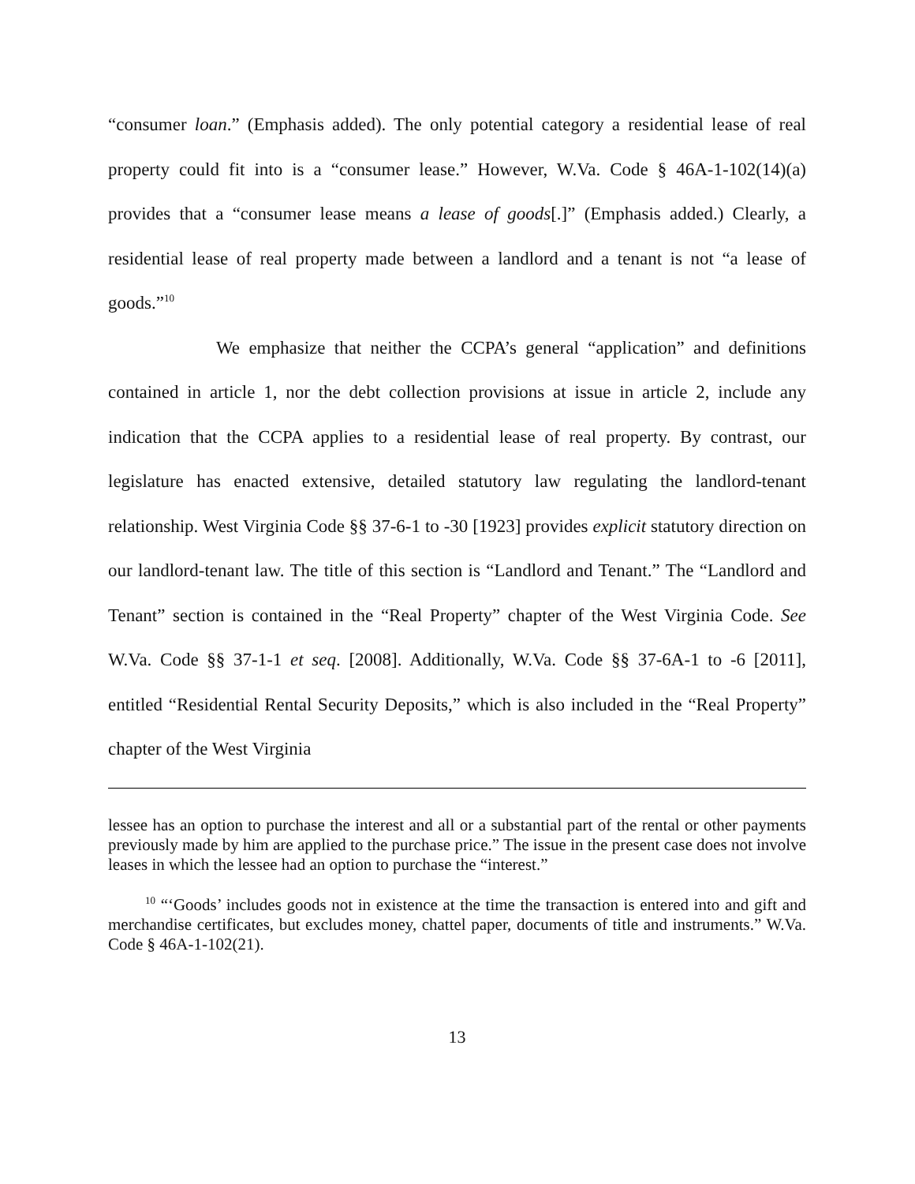“consumer loan.” (Emphasis added). The only potential category a residential lease of real property could fit into is a “consumer lease.” However, W.Va. Code § 46A-1-102(14)(a) provides that a “consumer lease means a lease of goods[.]” (Emphasis added.) Clearly, a residential lease of real property made between a landlord and a tenant is not “a lease of goods.”<sup>10</sup>
We emphasize that neither the CCPA’s general “application” and definitions contained in article 1, nor the debt collection provisions at issue in article 2, include any indication that the CCPA applies to a residential lease of real property. By contrast, our legislature has enacted extensive, detailed statutory law regulating the landlord-tenant relationship. West Virginia Code §§ 37-6-1 to -30 [1923] provides explicit statutory direction on our landlord-tenant law. The title of this section is “Landlord and Tenant.” The “Landlord and Tenant” section is contained in the “Real Property” chapter of the West Virginia Code. See W.Va. Code §§ 37-1-1 et seq. [2008]. Additionally, W.Va. Code §§ 37-6A-1 to -6 [2011], entitled “Residential Rental Security Deposits,” which is also included in the “Real Property” chapter of the West Virginia
lessee has an option to purchase the interest and all or a substantial part of the rental or other payments previously made by him are applied to the purchase price.” The issue in the present case does not involve leases in which the lessee had an option to purchase the “interest.”
<sup>10</sup> “‘Goods’ includes goods not in existence at the time the transaction is entered into and gift and merchandise certificates, but excludes money, chattel paper, documents of title and instruments.” W.Va. Code § 46A-1-102(21).
13